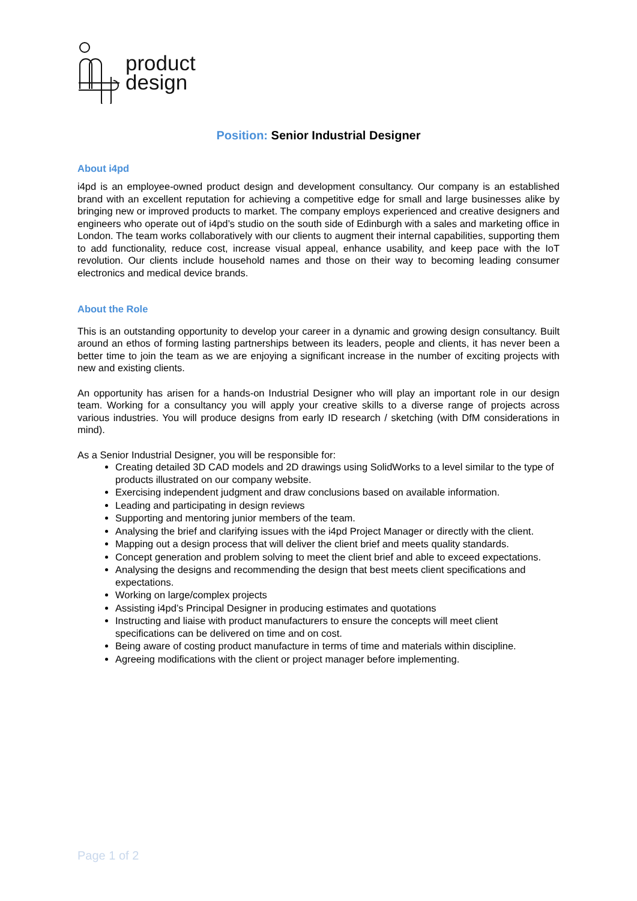product
design
Position: Senior Industrial Designer
About i4pd
i4pd is an employee-owned product design and development consultancy. Our company is an established brand with an excellent reputation for achieving a competitive edge for small and large businesses alike by bringing new or improved products to market. The company employs experienced and creative designers and engineers who operate out of i4pd’s studio on the south side of Edinburgh with a sales and marketing office in London. The team works collaboratively with our clients to augment their internal capabilities, supporting them to add functionality, reduce cost, increase visual appeal, enhance usability, and keep pace with the IoT revolution. Our clients include household names and those on their way to becoming leading consumer electronics and medical device brands.
About the Role
This is an outstanding opportunity to develop your career in a dynamic and growing design consultancy. Built around an ethos of forming lasting partnerships between its leaders, people and clients, it has never been a better time to join the team as we are enjoying a significant increase in the number of exciting projects with new and existing clients.
An opportunity has arisen for a hands-on Industrial Designer who will play an important role in our design team. Working for a consultancy you will apply your creative skills to a diverse range of projects across various industries. You will produce designs from early ID research / sketching (with DfM considerations in mind).
As a Senior Industrial Designer, you will be responsible for:
Creating detailed 3D CAD models and 2D drawings using SolidWorks to a level similar to the type of products illustrated on our company website.
Exercising independent judgment and draw conclusions based on available information.
Leading and participating in design reviews
Supporting and mentoring junior members of the team.
Analysing the brief and clarifying issues with the i4pd Project Manager or directly with the client.
Mapping out a design process that will deliver the client brief and meets quality standards.
Concept generation and problem solving to meet the client brief and able to exceed expectations.
Analysing the designs and recommending the design that best meets client specifications and expectations.
Working on large/complex projects
Assisting i4pd’s Principal Designer in producing estimates and quotations
Instructing and liaise with product manufacturers to ensure the concepts will meet client specifications can be delivered on time and on cost.
Being aware of costing product manufacture in terms of time and materials within discipline.
Agreeing modifications with the client or project manager before implementing.
Page 1 of 2